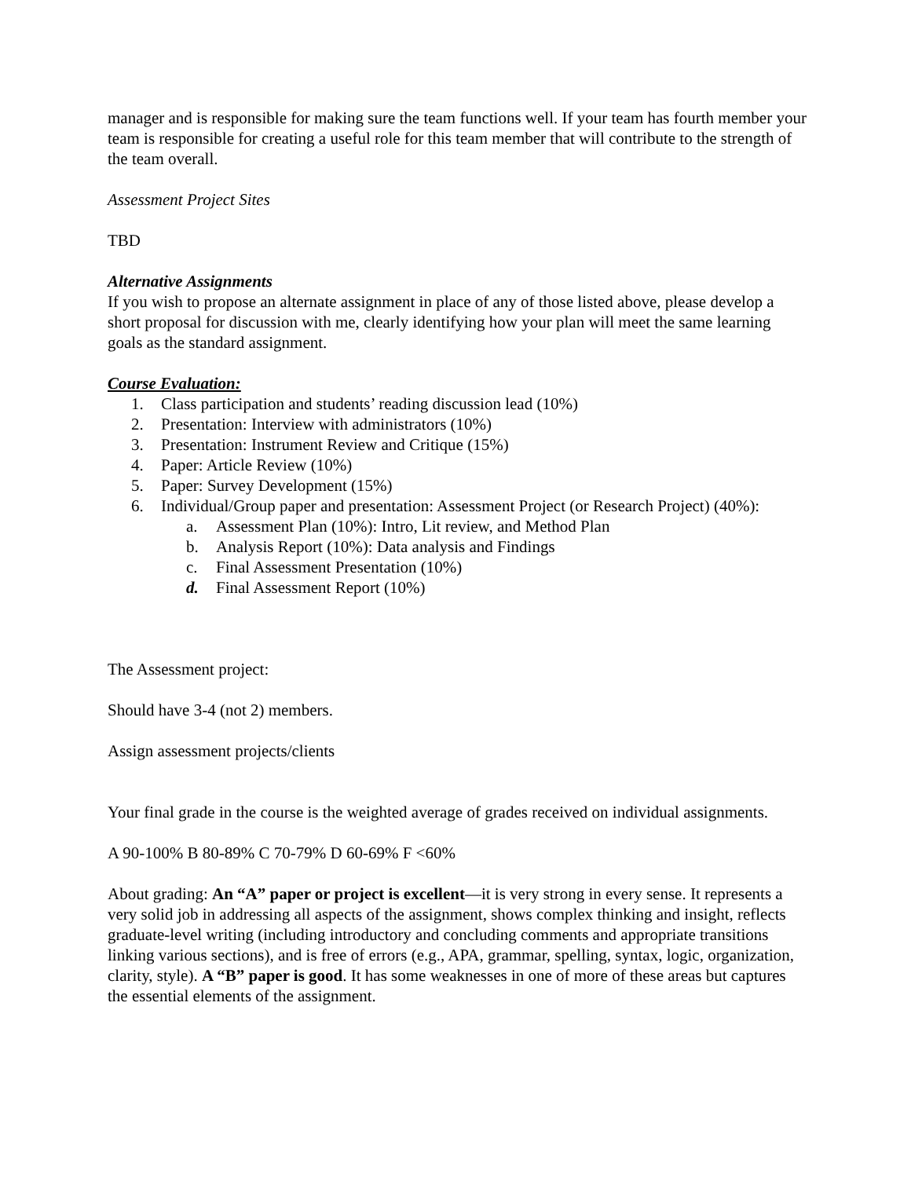manager and is responsible for making sure the team functions well. If your team has fourth member your team is responsible for creating a useful role for this team member that will contribute to the strength of the team overall.
Assessment Project Sites
TBD
Alternative Assignments
If you wish to propose an alternate assignment in place of any of those listed above, please develop a short proposal for discussion with me, clearly identifying how your plan will meet the same learning goals as the standard assignment.
Course Evaluation:
1. Class participation and students’ reading discussion lead (10%)
2. Presentation: Interview with administrators (10%)
3. Presentation: Instrument Review and Critique (15%)
4. Paper: Article Review (10%)
5. Paper: Survey Development (15%)
6. Individual/Group paper and presentation: Assessment Project (or Research Project) (40%):
a. Assessment Plan (10%): Intro, Lit review, and Method Plan
b. Analysis Report (10%): Data analysis and Findings
c. Final Assessment Presentation (10%)
d. Final Assessment Report (10%)
The Assessment project:
Should have 3-4 (not 2) members.
Assign assessment projects/clients
Your final grade in the course is the weighted average of grades received on individual assignments.
A 90-100% B 80-89% C 70-79% D 60-69% F <60%
About grading: An “A” paper or project is excellent—it is very strong in every sense. It represents a very solid job in addressing all aspects of the assignment, shows complex thinking and insight, reflects graduate-level writing (including introductory and concluding comments and appropriate transitions linking various sections), and is free of errors (e.g., APA, grammar, spelling, syntax, logic, organization, clarity, style). A “B” paper is good. It has some weaknesses in one of more of these areas but captures the essential elements of the assignment.